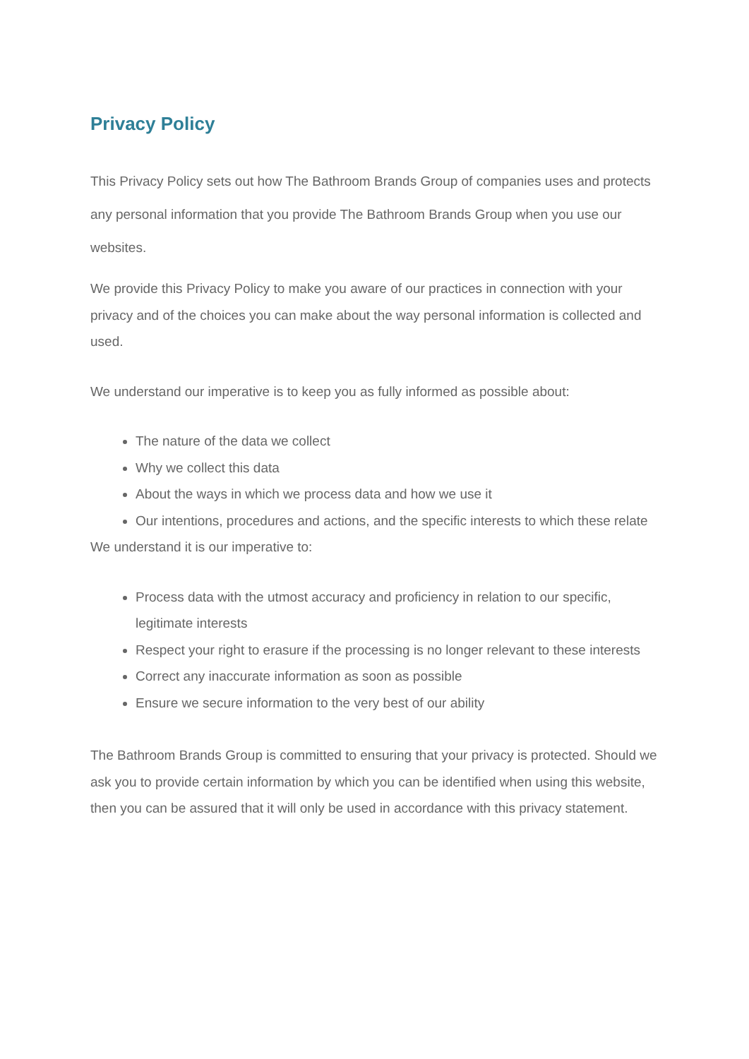Privacy Policy
This Privacy Policy sets out how The Bathroom Brands Group of companies uses and protects any personal information that you provide The Bathroom Brands Group when you use our websites.
We provide this Privacy Policy to make you aware of our practices in connection with your privacy and of the choices you can make about the way personal information is collected and used.
We understand our imperative is to keep you as fully informed as possible about:
The nature of the data we collect
Why we collect this data
About the ways in which we process data and how we use it
Our intentions, procedures and actions, and the specific interests to which these relate
We understand it is our imperative to:
Process data with the utmost accuracy and proficiency in relation to our specific, legitimate interests
Respect your right to erasure if the processing is no longer relevant to these interests
Correct any inaccurate information as soon as possible
Ensure we secure information to the very best of our ability
The Bathroom Brands Group is committed to ensuring that your privacy is protected. Should we ask you to provide certain information by which you can be identified when using this website, then you can be assured that it will only be used in accordance with this privacy statement.